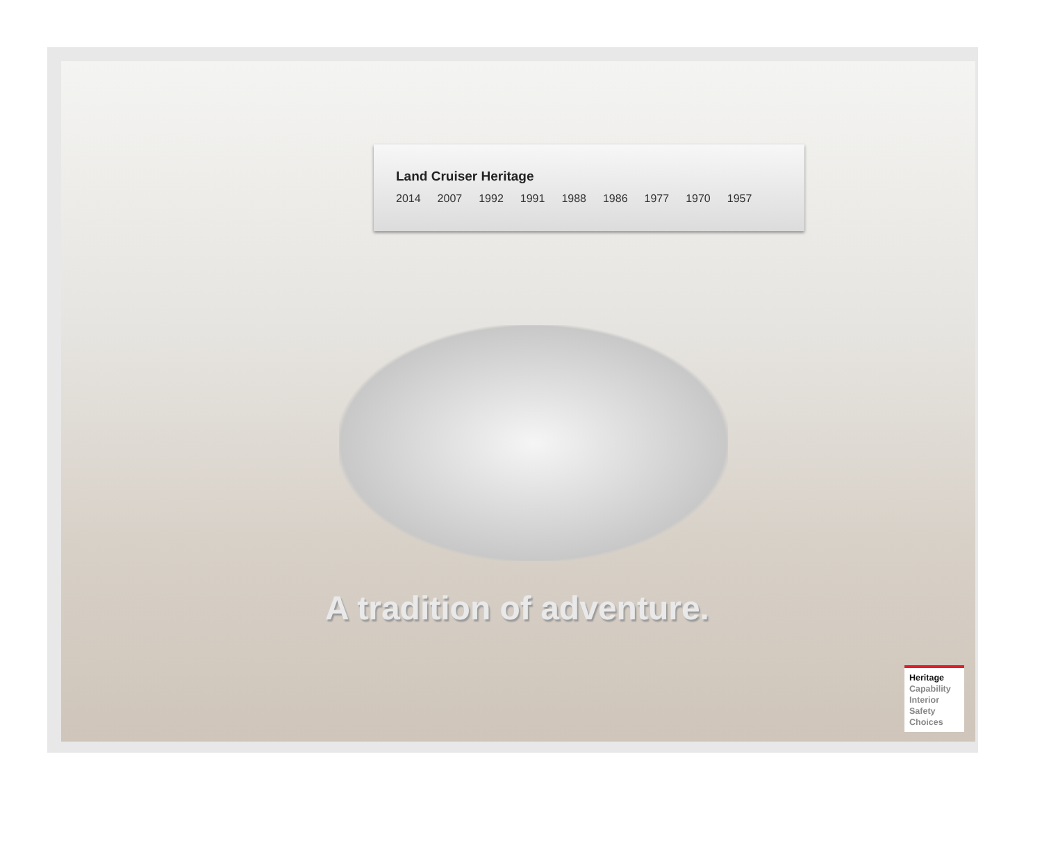Land Cruiser Heritage
2014 2007 1992 1991 1988 1986 1977 1970 1957
A tradition of adventure.
Heritage
Capability
Interior
Safety
Choices